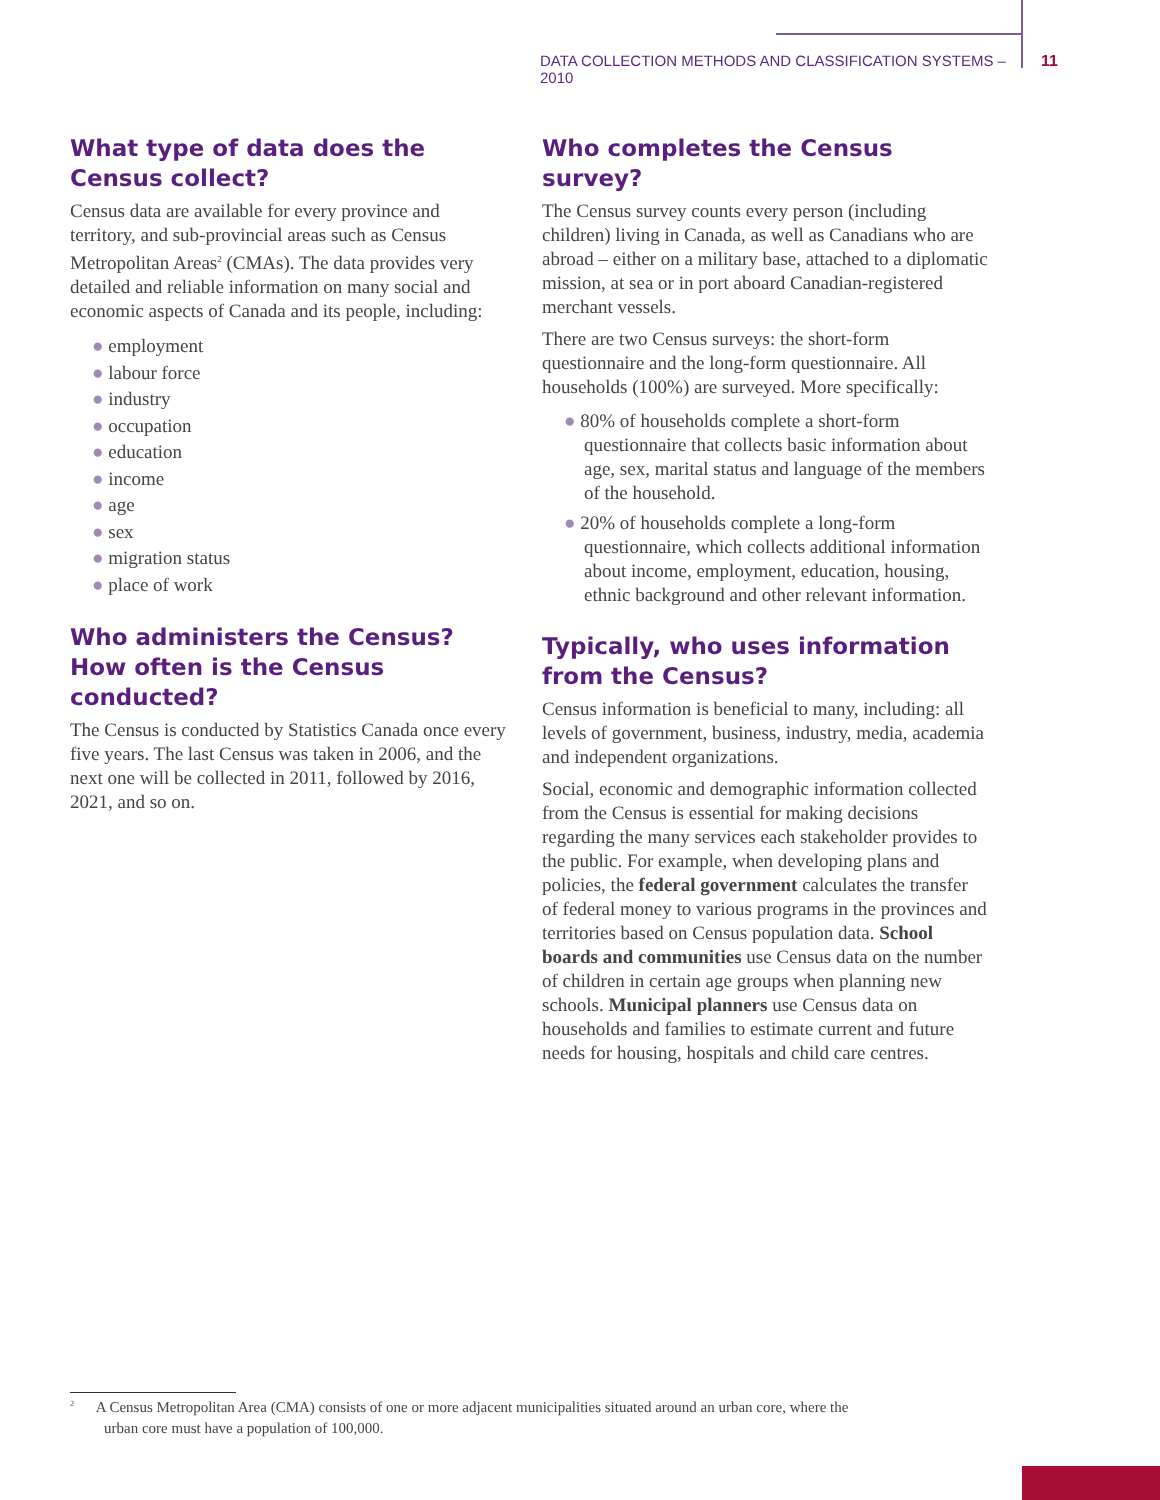DATA COLLECTION METHODS AND CLASSIFICATION SYSTEMS – 2010 11
What type of data does the Census collect?
Census data are available for every province and territory, and sub-provincial areas such as Census Metropolitan Areas<sup>2</sup> (CMAs). The data provides very detailed and reliable information on many social and economic aspects of Canada and its people, including:
● employment
● labour force
● industry
● occupation
● education
● income
● age
● sex
● migration status
● place of work
Who administers the Census? How often is the Census conducted?
The Census is conducted by Statistics Canada once every five years. The last Census was taken in 2006, and the next one will be collected in 2011, followed by 2016, 2021, and so on.
Who completes the Census survey?
The Census survey counts every person (including children) living in Canada, as well as Canadians who are abroad – either on a military base, attached to a diplomatic mission, at sea or in port aboard Canadian-registered merchant vessels.
There are two Census surveys: the short-form questionnaire and the long-form questionnaire. All households (100%) are surveyed. More specifically:
● 80% of households complete a short-form questionnaire that collects basic information about age, sex, marital status and language of the members of the household.
● 20% of households complete a long-form questionnaire, which collects additional information about income, employment, education, housing, ethnic background and other relevant information.
Typically, who uses information from the Census?
Census information is beneficial to many, including: all levels of government, business, industry, media, academia and independent organizations.
Social, economic and demographic information collected from the Census is essential for making decisions regarding the many services each stakeholder provides to the public. For example, when developing plans and policies, the federal government calculates the transfer of federal money to various programs in the provinces and territories based on Census population data. School boards and communities use Census data on the number of children in certain age groups when planning new schools. Municipal planners use Census data on households and families to estimate current and future needs for housing, hospitals and child care centres.
<sup>2</sup> A Census Metropolitan Area (CMA) consists of one or more adjacent municipalities situated around an urban core, where the
urban core must have a population of 100,000.